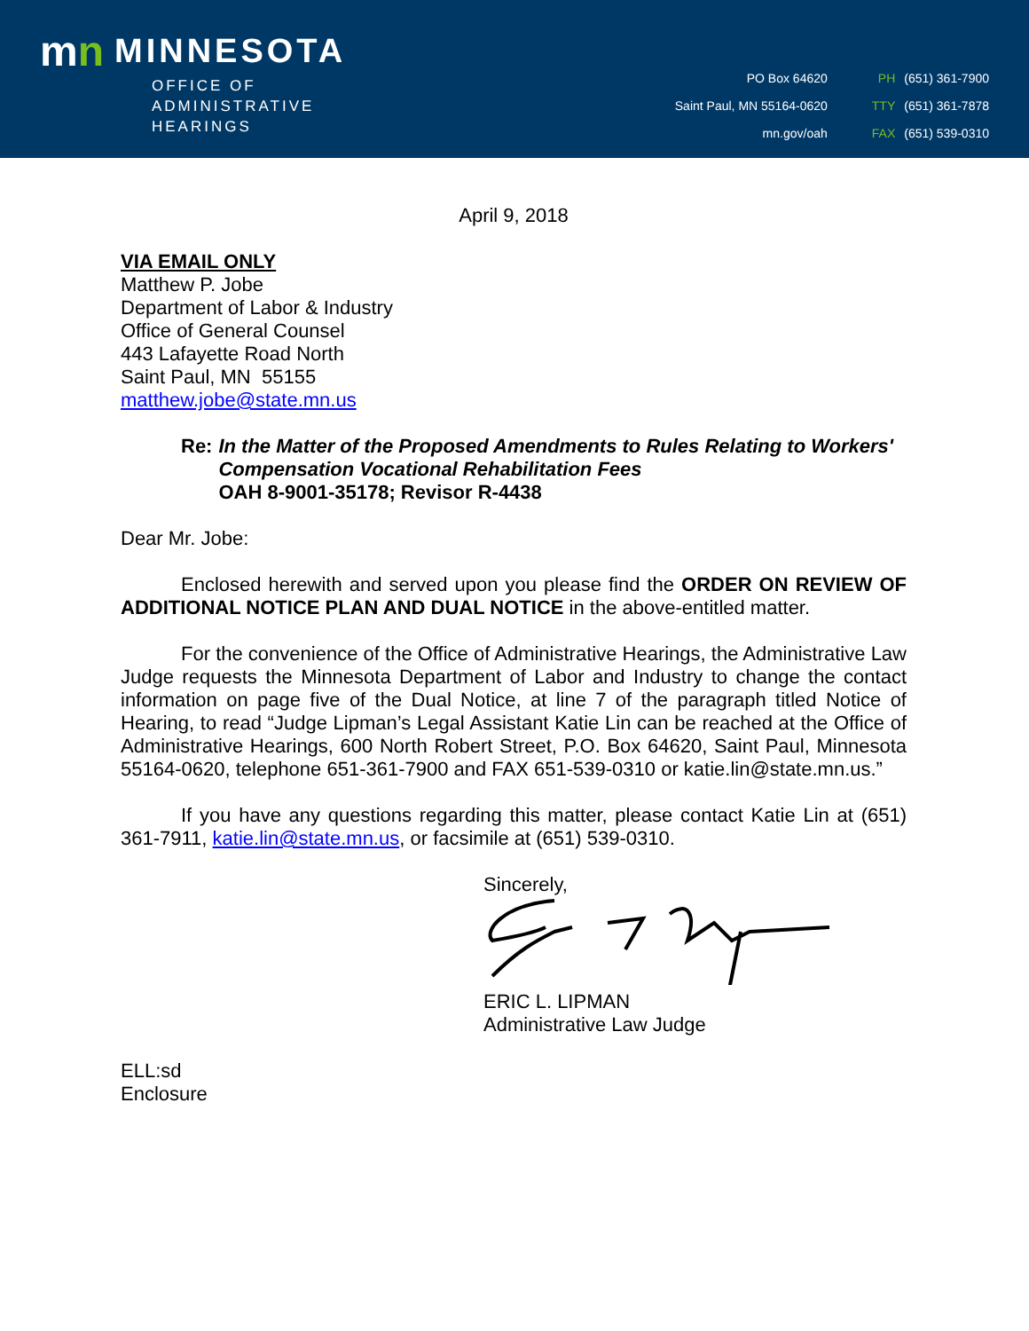mn MINNESOTA
OFFICE OF
ADMINISTRATIVE
HEARINGS
PO Box 64620
Saint Paul, MN 55164-0620
mn.gov/oah
PH (651) 361-7900
TTY (651) 361-7878
FAX (651) 539-0310
April 9, 2018
VIA EMAIL ONLY
Matthew P. Jobe
Department of Labor & Industry
Office of General Counsel
443 Lafayette Road North
Saint Paul, MN 55155
matthew.jobe@state.mn.us
Re: In the Matter of the Proposed Amendments to Rules Relating to Workers' Compensation Vocational Rehabilitation Fees
OAH 8-9001-35178; Revisor R-4438
Dear Mr. Jobe:
Enclosed herewith and served upon you please find the ORDER ON REVIEW OF ADDITIONAL NOTICE PLAN AND DUAL NOTICE in the above-entitled matter.
For the convenience of the Office of Administrative Hearings, the Administrative Law Judge requests the Minnesota Department of Labor and Industry to change the contact information on page five of the Dual Notice, at line 7 of the paragraph titled Notice of Hearing, to read “Judge Lipman’s Legal Assistant Katie Lin can be reached at the Office of Administrative Hearings, 600 North Robert Street, P.O. Box 64620, Saint Paul, Minnesota 55164-0620, telephone 651-361-7900 and FAX 651-539-0310 or katie.lin@state.mn.us.”
If you have any questions regarding this matter, please contact Katie Lin at (651) 361-7911, katie.lin@state.mn.us, or facsimile at (651) 539-0310.
Sincerely,
ERIC L. LIPMAN
Administrative Law Judge
ELL:sd
Enclosure